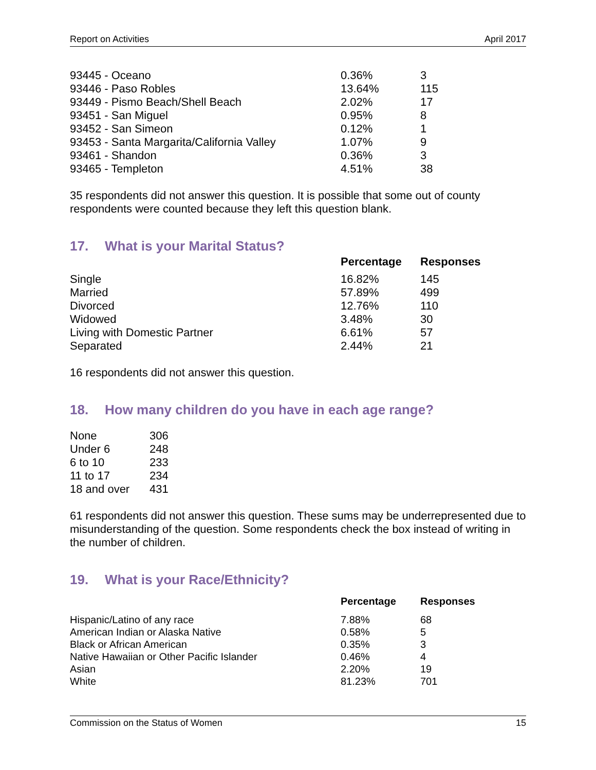Report on Activities April 2017
| 93445 - Oceano | 0.36% | 3 |
| 93446 - Paso Robles | 13.64% | 115 |
| 93449 - Pismo Beach/Shell Beach | 2.02% | 17 |
| 93451 - San Miguel | 0.95% | 8 |
| 93452 - San Simeon | 0.12% | 1 |
| 93453 - Santa Margarita/California Valley | 1.07% | 9 |
| 93461 - Shandon | 0.36% | 3 |
| 93465 - Templeton | 4.51% | 38 |
35 respondents did not answer this question. It is possible that some out of county respondents were counted because they left this question blank.
17. What is your Marital Status?
| | Percentage | Responses |
| Single | 16.82% | 145 |
| Married | 57.89% | 499 |
| Divorced | 12.76% | 110 |
| Widowed | 3.48% | 30 |
| Living with Domestic Partner | 6.61% | 57 |
| Separated | 2.44% | 21 |
16 respondents did not answer this question.
18. How many children do you have in each age range?
| None | 306 |
| Under 6 | 248 |
| 6 to 10 | 233 |
| 11 to 17 | 234 |
| 18 and over | 431 |
61 respondents did not answer this question. These sums may be underrepresented due to misunderstanding of the question. Some respondents check the box instead of writing in the number of children.
19. What is your Race/Ethnicity?
| | Percentage | Responses |
| Hispanic/Latino of any race | 7.88% | 68 |
| American Indian or Alaska Native | 0.58% | 5 |
| Black or African American | 0.35% | 3 |
| Native Hawaiian or Other Pacific Islander | 0.46% | 4 |
| Asian | 2.20% | 19 |
| White | 81.23% | 701 |
Commission on the Status of Women 15